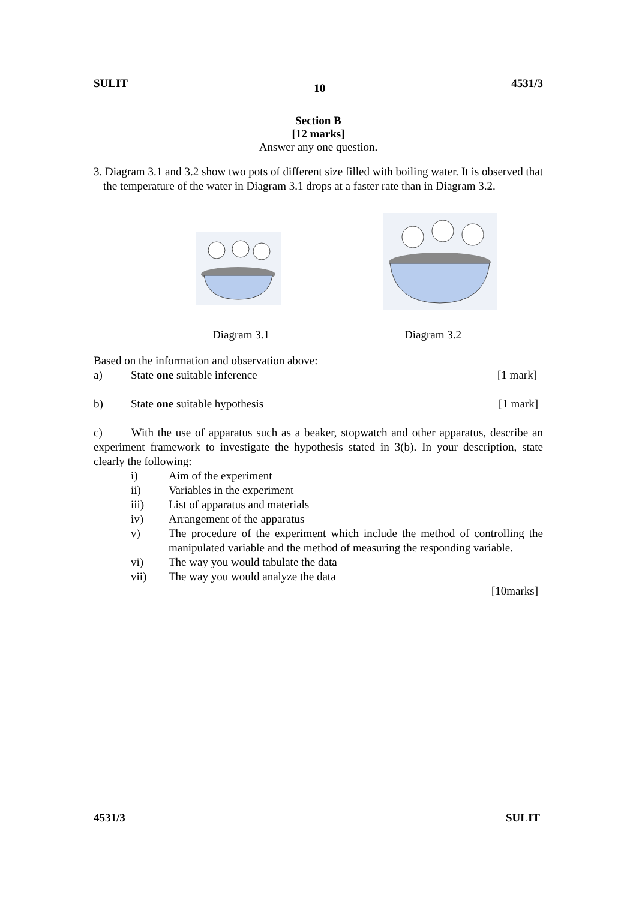SULIT 10 4531/3
Section B
[12 marks]
Answer any one question.
3. Diagram 3.1 and 3.2 show two pots of different size filled with boiling water. It is observed that the temperature of the water in Diagram 3.1 drops at a faster rate than in Diagram 3.2.
Diagram 3.1 Diagram 3.2
Based on the information and observation above:
a) State one suitable inference [1 mark]
b) State one suitable hypothesis [1 mark]
c) With the use of apparatus such as a beaker, stopwatch and other apparatus, describe an experiment framework to investigate the hypothesis stated in 3(b). In your description, state clearly the following:
i) Aim of the experiment
ii) Variables in the experiment
iii) List of apparatus and materials
iv) Arrangement of the apparatus
v) The procedure of the experiment which include the method of controlling the manipulated variable and the method of measuring the responding variable.
vi) The way you would tabulate the data
vii) The way you would analyze the data
[10marks]
4531/3 SULIT